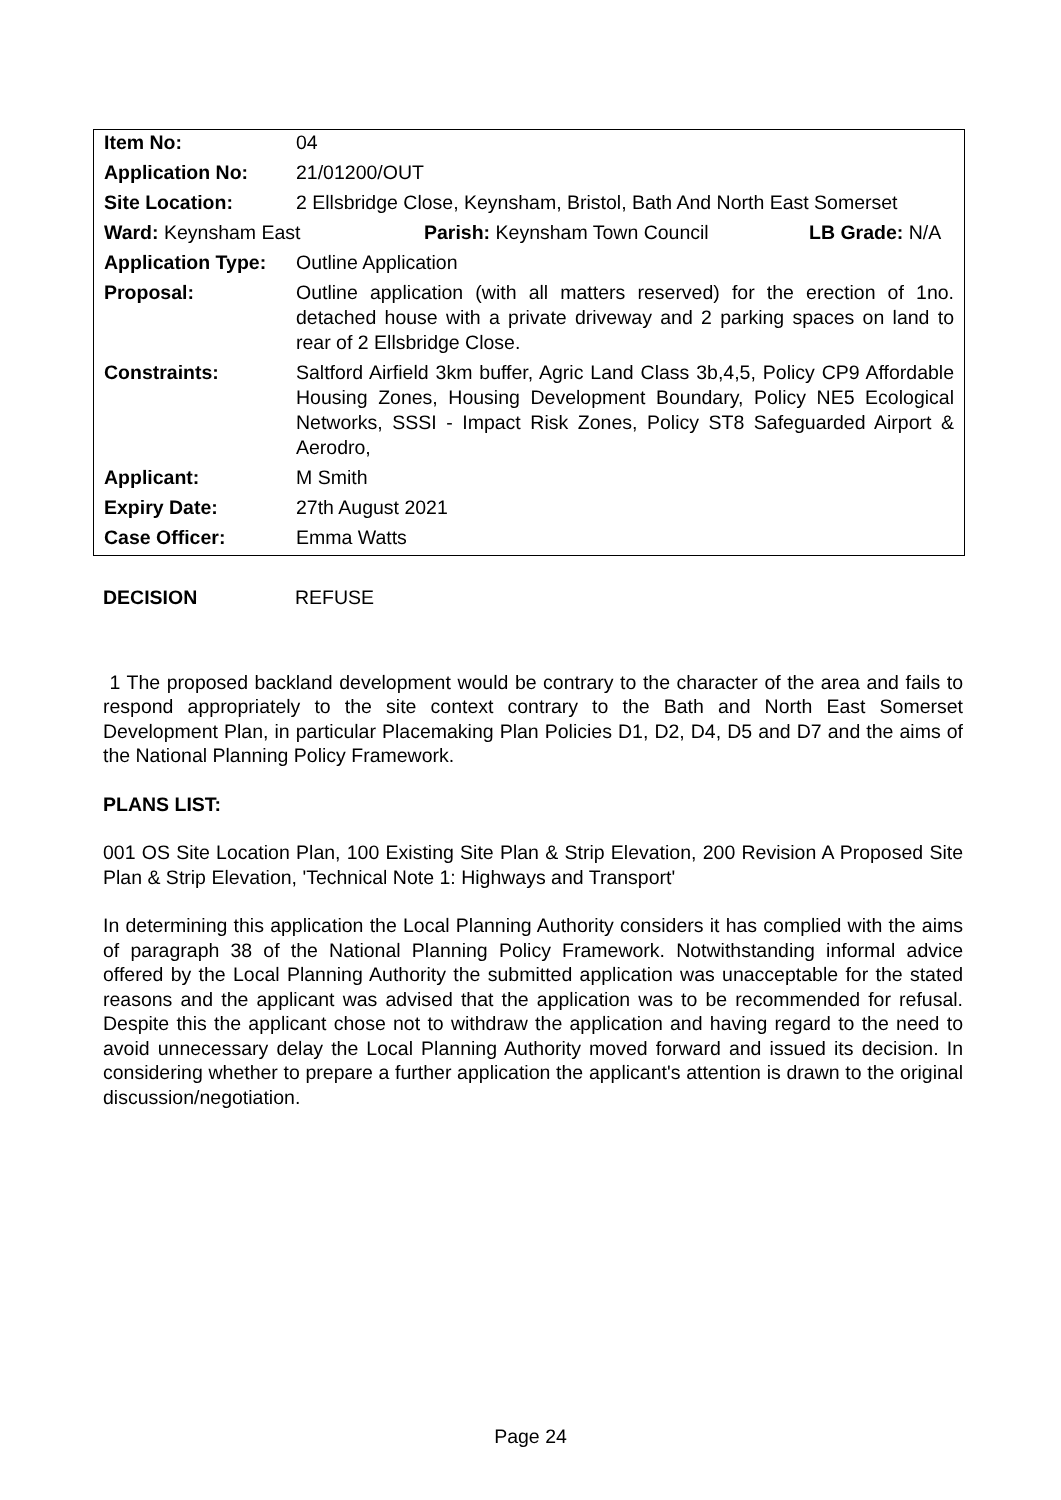| Item No: | 04 |
| Application No: | 21/01200/OUT |
| Site Location: | 2 Ellsbridge Close, Keynsham, Bristol, Bath And North East Somerset |
| Ward: Keynsham East Parish: Keynsham Town Council LB Grade: N/A | |
| Application Type: | Outline Application |
| Proposal: | Outline application (with all matters reserved) for the erection of 1no. detached house with a private driveway and 2 parking spaces on land to rear of 2 Ellsbridge Close. |
| Constraints: | Saltford Airfield 3km buffer, Agric Land Class 3b,4,5, Policy CP9 Affordable Housing Zones, Housing Development Boundary, Policy NE5 Ecological Networks, SSSI - Impact Risk Zones, Policy ST8 Safeguarded Airport & Aerodro, |
| Applicant: | M Smith |
| Expiry Date: | 27th August 2021 |
| Case Officer: | Emma Watts |
DECISION REFUSE
1 The proposed backland development would be contrary to the character of the area and fails to respond appropriately to the site context contrary to the Bath and North East Somerset Development Plan, in particular Placemaking Plan Policies D1, D2, D4, D5 and D7 and the aims of the National Planning Policy Framework.
PLANS LIST:
001 OS Site Location Plan, 100 Existing Site Plan & Strip Elevation, 200 Revision A Proposed Site Plan & Strip Elevation, 'Technical Note 1: Highways and Transport'
In determining this application the Local Planning Authority considers it has complied with the aims of paragraph 38 of the National Planning Policy Framework. Notwithstanding informal advice offered by the Local Planning Authority the submitted application was unacceptable for the stated reasons and the applicant was advised that the application was to be recommended for refusal. Despite this the applicant chose not to withdraw the application and having regard to the need to avoid unnecessary delay the Local Planning Authority moved forward and issued its decision. In considering whether to prepare a further application the applicant's attention is drawn to the original discussion/negotiation.
Page 24